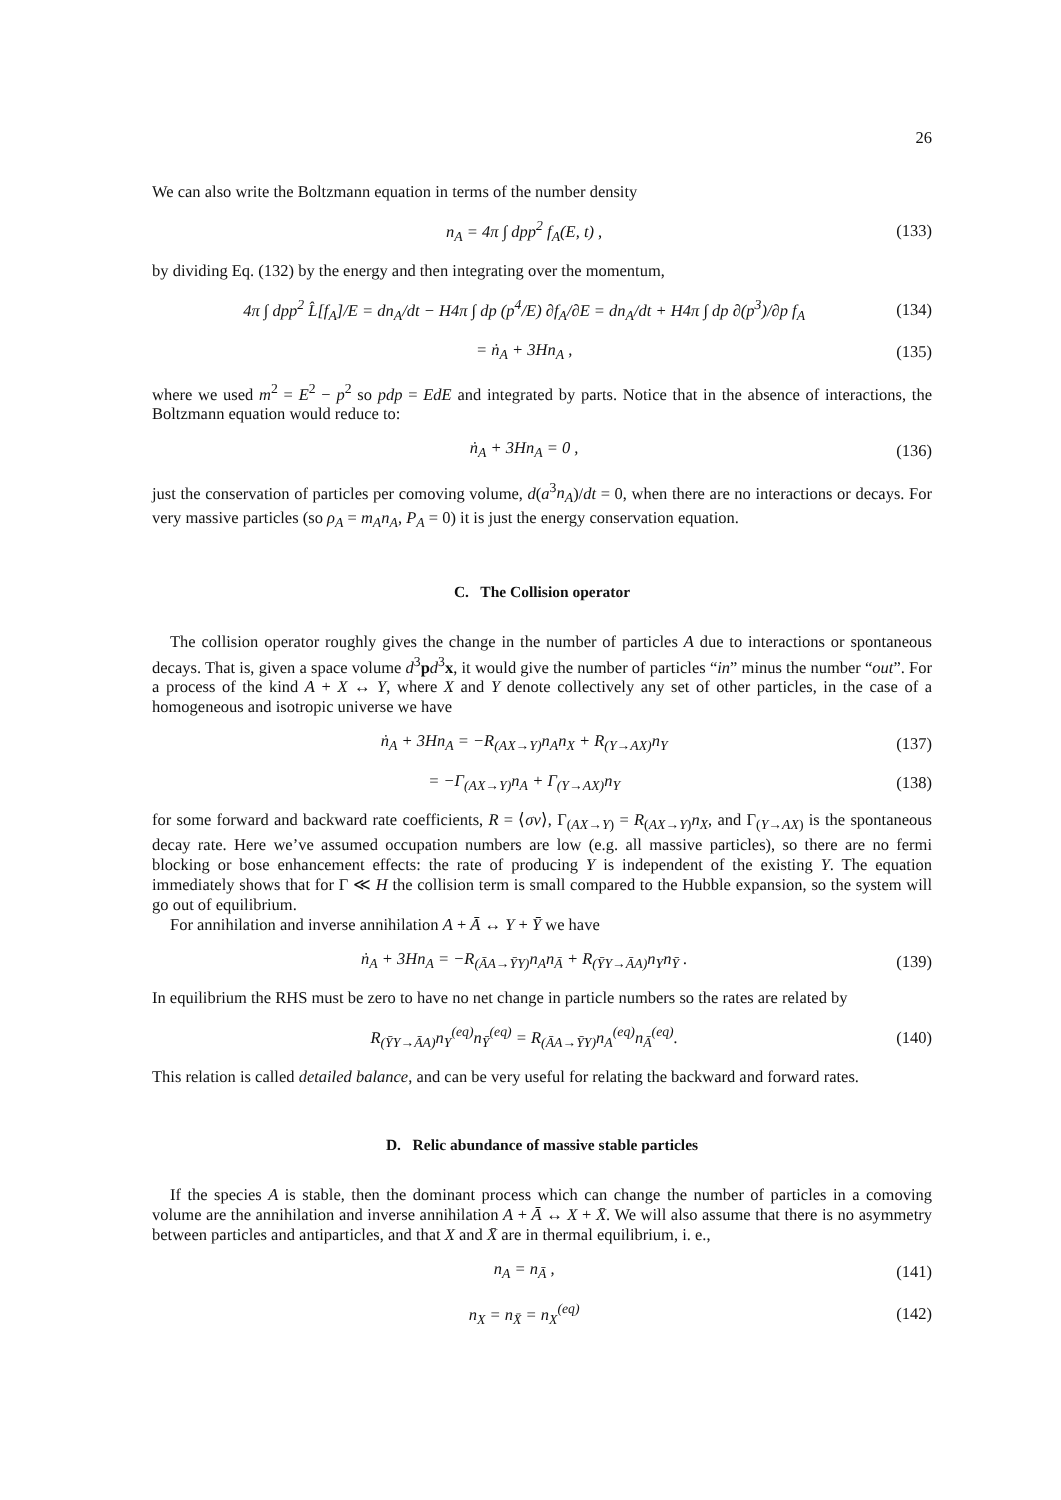26
We can also write the Boltzmann equation in terms of the number density
n<sub>A</sub> = 4π ∫ dpp<sup>2</sup> f<sub>A</sub>(E, t) , (133)
by dividing Eq. (132) by the energy and then integrating over the momentum,
4π ∫ dpp<sup>2</sup> L̂[f<sub>A</sub>]/E = dn<sub>A</sub>/dt − H4π ∫ dp (p<sup>4</sup>/E) ∂f<sub>A</sub>/∂E = dn<sub>A</sub>/dt + H4π ∫ dp ∂(p<sup>3</sup>)/∂p f<sub>A</sub> (134)
= ṅ<sub>A</sub> + 3Hn<sub>A</sub> , (135)
where we used m<sup>2</sup> = E<sup>2</sup> − p<sup>2</sup> so pdp = EdE and integrated by parts. Notice that in the absence of interactions, the Boltzmann equation would reduce to:
ṅ<sub>A</sub> + 3Hn<sub>A</sub> = 0 , (136)
just the conservation of particles per comoving volume, d(a<sup>3</sup>n<sub>A</sub>)/dt = 0, when there are no interactions or decays. For very massive particles (so ρ<sub>A</sub> = m<sub>A</sub>n<sub>A</sub>, P<sub>A</sub> = 0) it is just the energy conservation equation.
C. The Collision operator
The collision operator roughly gives the change in the number of particles A due to interactions or spontaneous decays. That is, given a space volume d<sup>3</sup>pd<sup>3</sup>x, it would give the number of particles “in” minus the number “out”. For a process of the kind A + X ↔ Y, where X and Y denote collectively any set of other particles, in the case of a homogeneous and isotropic universe we have
ṅ<sub>A</sub> + 3Hn<sub>A</sub> = −R<sub>(AX→Y)</sub>n<sub>A</sub>n<sub>X</sub> + R<sub>(Y→AX)</sub>n<sub>Y</sub> (137)
= −Γ<sub>(AX→Y)</sub>n<sub>A</sub> + Γ<sub>(Y→AX)</sub>n<sub>Y</sub> (138)
for some forward and backward rate coefficients, R = ⟨σv⟩, Γ<sub>(AX→Y)</sub> = R<sub>(AX→Y)</sub>n<sub>X</sub>, and Γ<sub>(Y→AX)</sub> is the spontaneous decay rate. Here we’ve assumed occupation numbers are low (e.g. all massive particles), so there are no fermi blocking or bose enhancement effects: the rate of producing Y is independent of the existing Y. The equation immediately shows that for Γ ≪ H the collision term is small compared to the Hubble expansion, so the system will go out of equilibrium.
For annihilation and inverse annihilation A + Ā ↔ Y + Ȳ we have
ṅ<sub>A</sub> + 3Hn<sub>A</sub> = −R<sub>(ĀA→ȲY)</sub>n<sub>A</sub>n<sub>Ā</sub> + R<sub>(ȲY→ĀA)</sub>n<sub>Y</sub>n<sub>Ȳ</sub> . (139)
In equilibrium the RHS must be zero to have no net change in particle numbers so the rates are related by
R<sub>(ȲY→ĀA)</sub>n<sub>Y</sub><sup>(eq)</sup>n<sub>Ȳ</sub><sup>(eq)</sup> = R<sub>(ĀA→ȲY)</sub>n<sub>A</sub><sup>(eq)</sup>n<sub>Ā</sub><sup>(eq)</sup>. (140)
This relation is called detailed balance, and can be very useful for relating the backward and forward rates.
D. Relic abundance of massive stable particles
If the species A is stable, then the dominant process which can change the number of particles in a comoving volume are the annihilation and inverse annihilation A + Ā ↔ X + X̄. We will also assume that there is no asymmetry between particles and antiparticles, and that X and X̄ are in thermal equilibrium, i. e.,
n<sub>A</sub> = n<sub>Ā</sub> , (141)
n<sub>X</sub> = n<sub>X̄</sub> = n<sub>X</sub><sup>(eq)</sup> (142)